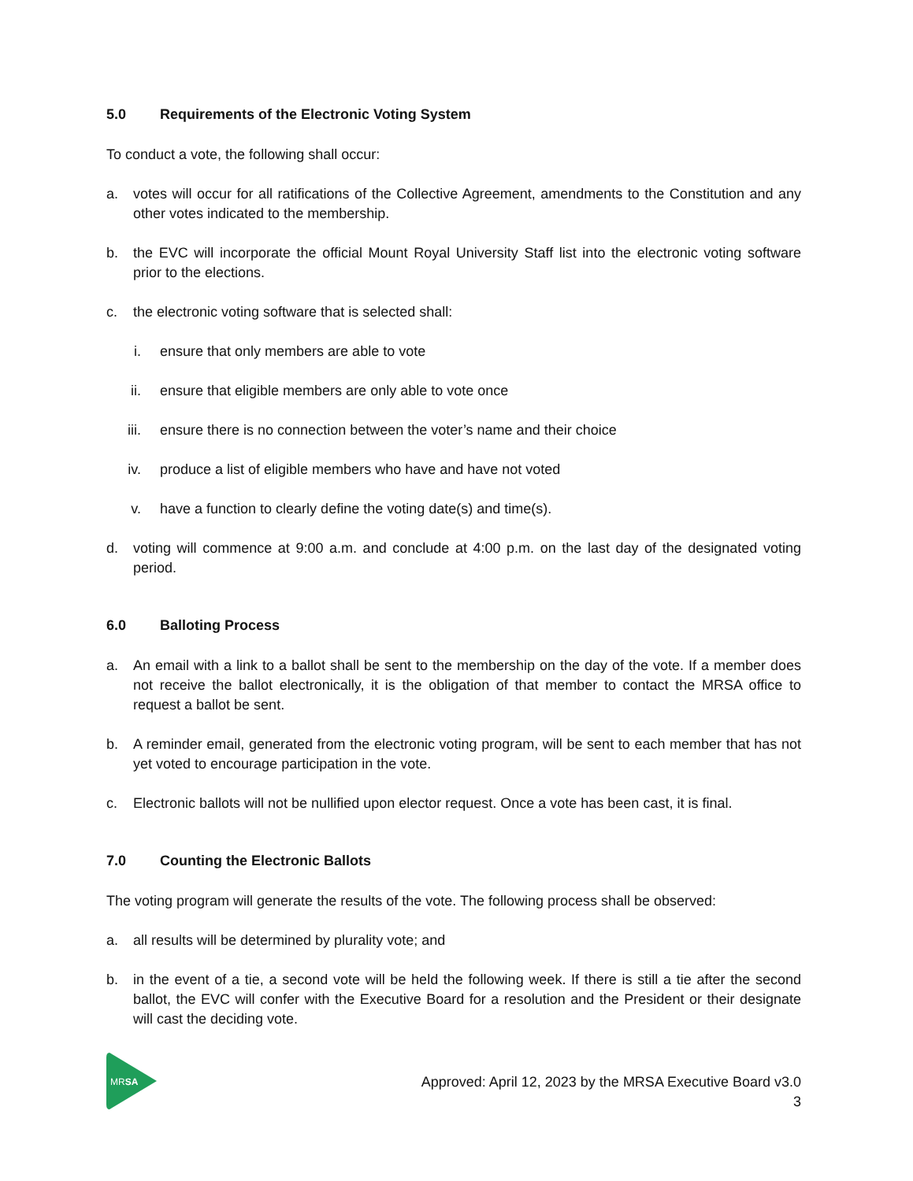5.0 Requirements of the Electronic Voting System
To conduct a vote, the following shall occur:
a. votes will occur for all ratifications of the Collective Agreement, amendments to the Constitution and any other votes indicated to the membership.
b. the EVC will incorporate the official Mount Royal University Staff list into the electronic voting software prior to the elections.
c. the electronic voting software that is selected shall:
i. ensure that only members are able to vote
ii. ensure that eligible members are only able to vote once
iii. ensure there is no connection between the voter’s name and their choice
iv. produce a list of eligible members who have and have not voted
v. have a function to clearly define the voting date(s) and time(s).
d. voting will commence at 9:00 a.m. and conclude at 4:00 p.m. on the last day of the designated voting period.
6.0 Balloting Process
a. An email with a link to a ballot shall be sent to the membership on the day of the vote. If a member does not receive the ballot electronically, it is the obligation of that member to contact the MRSA office to request a ballot be sent.
b. A reminder email, generated from the electronic voting program, will be sent to each member that has not yet voted to encourage participation in the vote.
c. Electronic ballots will not be nullified upon elector request. Once a vote has been cast, it is final.
7.0 Counting the Electronic Ballots
The voting program will generate the results of the vote. The following process shall be observed:
a. all results will be determined by plurality vote; and
b. in the event of a tie, a second vote will be held the following week. If there is still a tie after the second ballot, the EVC will confer with the Executive Board for a resolution and the President or their designate will cast the deciding vote.
MRSA
Approved: April 12, 2023 by the MRSA Executive Board v3.0
3